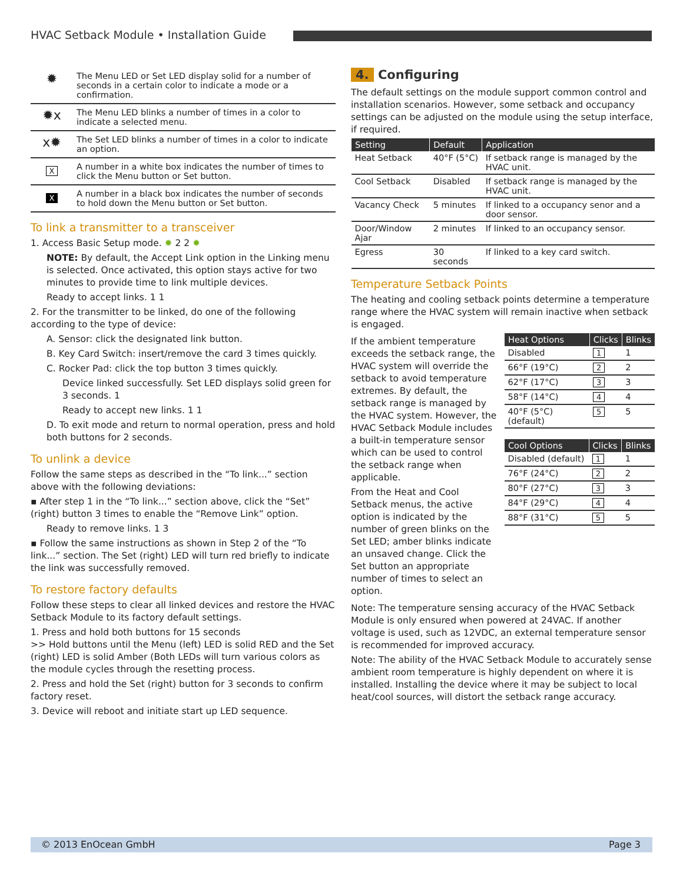HVAC Setback Module • Installation Guide
| ✹ | The Menu LED or Set LED display solid for a number of seconds in a certain color to indicate a mode or a confirmation. |
| ✹x | The Menu LED blinks a number of times in a color to indicate a selected menu. |
| x✹ | The Set LED blinks a number of times in a color to indicate an option. |
| X | A number in a white box indicates the number of times to click the Menu button or Set button. |
| X | A number in a black box indicates the number of seconds to hold down the Menu button or Set button. |
To link a transmitter to a transceiver
1. Access Basic Setup mode. ✹ 2 2 ✹
NOTE: By default, the Accept Link option in the Linking menu is selected. Once activated, this option stays active for two minutes to provide time to link multiple devices.
Ready to accept links. 1 1
2. For the transmitter to be linked, do one of the following according to the type of device:
A. Sensor: click the designated link button.
B. Key Card Switch: insert/remove the card 3 times quickly.
C. Rocker Pad: click the top button 3 times quickly.
Device linked successfully. Set LED displays solid green for 3 seconds. 1
Ready to accept new links. 1 1
D. To exit mode and return to normal operation, press and hold both buttons for 2 seconds.
To unlink a device
Follow the same steps as described in the “To link...” section above with the following deviations:
▪ After step 1 in the “To link...” section above, click the “Set” (right) button 3 times to enable the “Remove Link” option.
Ready to remove links. 1 3
▪ Follow the same instructions as shown in Step 2 of the “To link...” section. The Set (right) LED will turn red briefly to indicate the link was successfully removed.
To restore factory defaults
Follow these steps to clear all linked devices and restore the HVAC Setback Module to its factory default settings.
1. Press and hold both buttons for 15 seconds
>> Hold buttons until the Menu (left) LED is solid RED and the Set (right) LED is solid Amber (Both LEDs will turn various colors as the module cycles through the resetting process.
2. Press and hold the Set (right) button for 3 seconds to confirm factory reset.
3. Device will reboot and initiate start up LED sequence.
4. Configuring
The default settings on the module support common control and installation scenarios. However, some setback and occupancy settings can be adjusted on the module using the setup interface, if required.
| Setting | Default | Application |
| --- | --- | --- |
| Heat Setback | 40°F (5°C) | If setback range is managed by the HVAC unit. |
| Cool Setback | Disabled | If setback range is managed by the HVAC unit. |
| Vacancy Check | 5 minutes | If linked to a occupancy senor and a door sensor. |
| Door/Window Ajar | 2 minutes | If linked to an occupancy sensor. |
| Egress | 30 seconds | If linked to a key card switch. |
Temperature Setback Points
The heating and cooling setback points determine a temperature range where the HVAC system will remain inactive when setback is engaged.
If the ambient temperature exceeds the setback range, the HVAC system will override the setback to avoid temperature extremes. By default, the setback range is managed by the HVAC system. However, the HVAC Setback Module includes a built-in temperature sensor which can be used to control the setback range when applicable.
From the Heat and Cool Setback menus, the active option is indicated by the number of green blinks on the Set LED; amber blinks indicate an unsaved change. Click the Set button an appropriate number of times to select an option.
| Heat Options | Clicks | Blinks |
| --- | --- | --- |
| Disabled | 1 | 1 |
| 66°F (19°C) | 2 | 2 |
| 62°F (17°C) | 3 | 3 |
| 58°F (14°C) | 4 | 4 |
| 40°F (5°C) (default) | 5 | 5 |
| Cool Options | Clicks | Blinks |
| --- | --- | --- |
| Disabled (default) | 1 | 1 |
| 76°F (24°C) | 2 | 2 |
| 80°F (27°C) | 3 | 3 |
| 84°F (29°C) | 4 | 4 |
| 88°F (31°C) | 5 | 5 |
Note: The temperature sensing accuracy of the HVAC Setback Module is only ensured when powered at 24VAC. If another voltage is used, such as 12VDC, an external temperature sensor is recommended for improved accuracy.
Note: The ability of the HVAC Setback Module to accurately sense ambient room temperature is highly dependent on where it is installed. Installing the device where it may be subject to local heat/cool sources, will distort the setback range accuracy.
© 2013 EnOcean GmbH Page 3